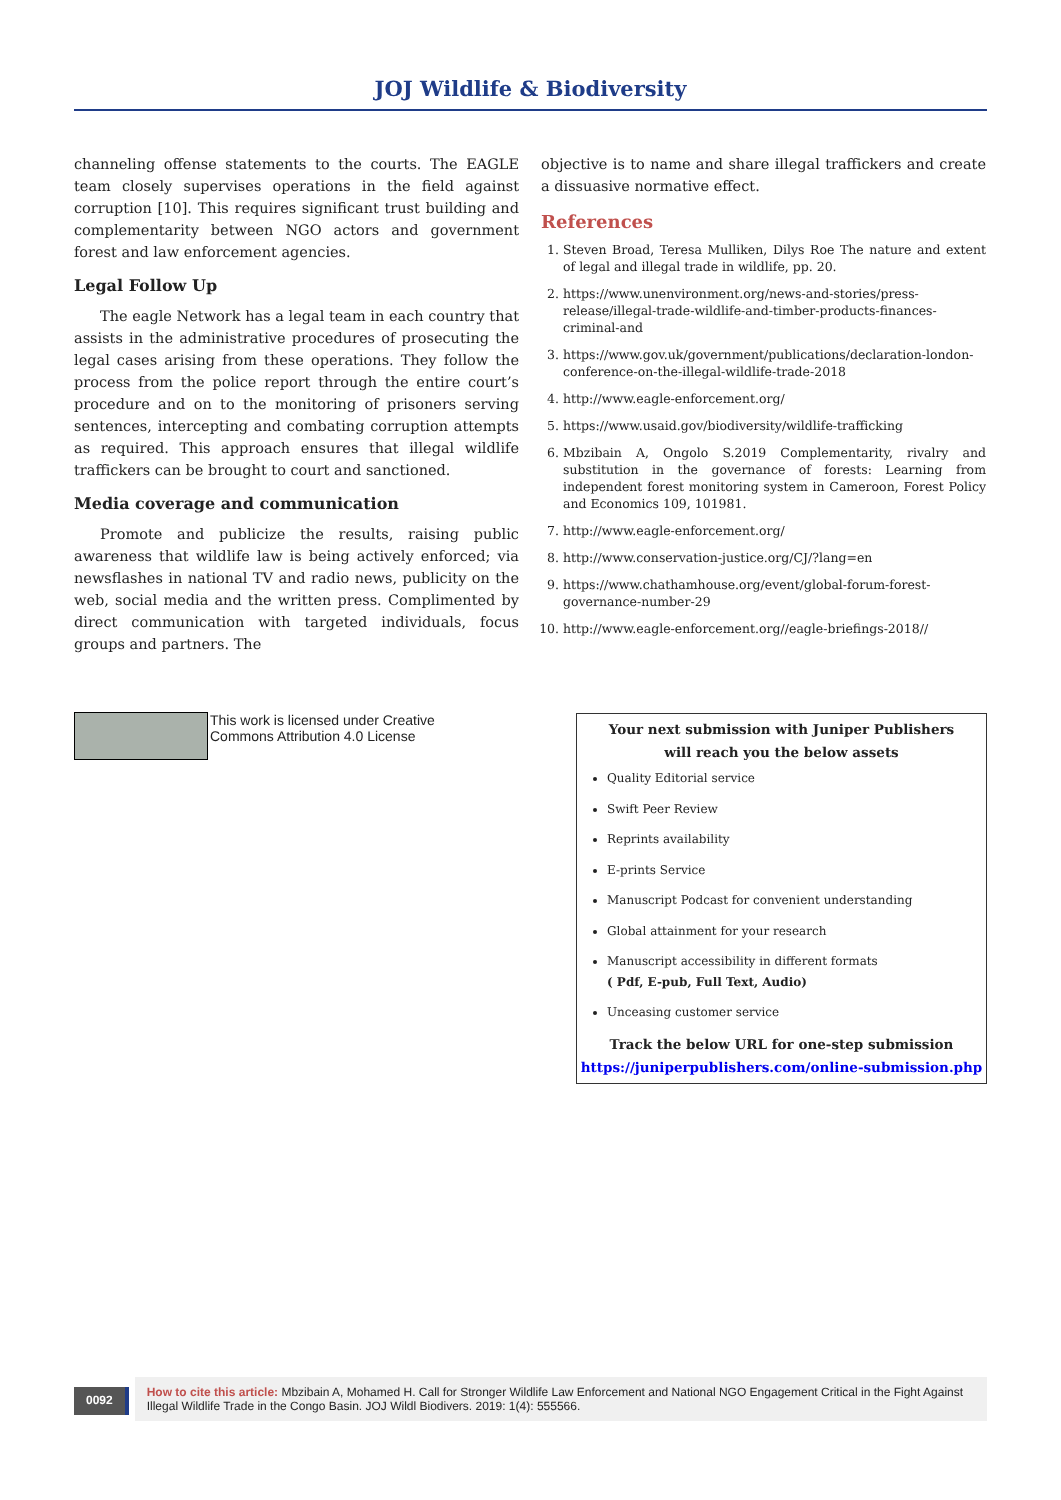JOJ Wildlife & Biodiversity
channeling offense statements to the courts. The EAGLE team closely supervises operations in the field against corruption [10]. This requires significant trust building and complementarity between NGO actors and government forest and law enforcement agencies.
Legal Follow Up
The eagle Network has a legal team in each country that assists in the administrative procedures of prosecuting the legal cases arising from these operations. They follow the process from the police report through the entire court’s procedure and on to the monitoring of prisoners serving sentences, intercepting and combating corruption attempts as required. This approach ensures that illegal wildlife traffickers can be brought to court and sanctioned.
Media coverage and communication
Promote and publicize the results, raising public awareness that wildlife law is being actively enforced; via newsflashes in national TV and radio news, publicity on the web, social media and the written press. Complimented by direct communication with targeted individuals, focus groups and partners. The
objective is to name and share illegal traffickers and create a dissuasive normative effect.
References
1. Steven Broad, Teresa Mulliken, Dilys Roe The nature and extent of legal and illegal trade in wildlife, pp. 20.
2. https://www.unenvironment.org/news-and-stories/press-release/illegal-trade-wildlife-and-timber-products-finances-criminal-and
3. https://www.gov.uk/government/publications/declaration-london-conference-on-the-illegal-wildlife-trade-2018
4. http://www.eagle-enforcement.org/
5. https://www.usaid.gov/biodiversity/wildlife-trafficking
6. Mbzibain A, Ongolo S.2019 Complementarity, rivalry and substitution in the governance of forests: Learning from independent forest monitoring system in Cameroon, Forest Policy and Economics 109, 101981.
7. http://www.eagle-enforcement.org/
8. http://www.conservation-justice.org/CJ/?lang=en
9. https://www.chathamhouse.org/event/global-forum-forest-governance-number-29
10. http://www.eagle-enforcement.org//eagle-briefings-2018//
This work is licensed under Creative
Commons Attribution 4.0 License
Your next submission with Juniper Publishers
will reach you the below assets
Quality Editorial service
Swift Peer Review
Reprints availability
E-prints Service
Manuscript Podcast for convenient understanding
Global attainment for your research
Manuscript accessibility in different formats
( Pdf, E-pub, Full Text, Audio)
Unceasing customer service
Track the below URL for one-step submission
https://juniperpublishers.com/online-submission.php
0092
How to cite this article: Mbzibain A, Mohamed H. Call for Stronger Wildlife Law Enforcement and National NGO Engagement Critical in the Fight Against Illegal Wildlife Trade in the Congo Basin. JOJ Wildl Biodivers. 2019: 1(4): 555566.